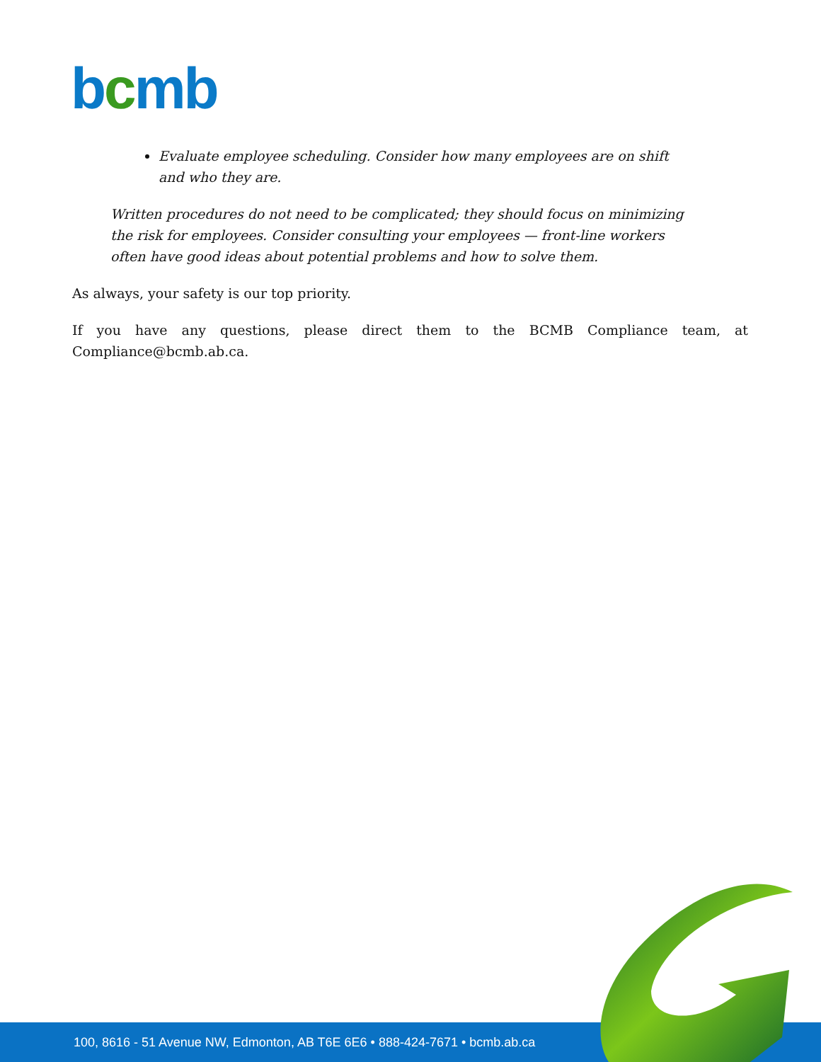bcmb
Evaluate employee scheduling. Consider how many employees are on shift and who they are.
Written procedures do not need to be complicated; they should focus on minimizing the risk for employees. Consider consulting your employees — front-line workers often have good ideas about potential problems and how to solve them.
As always, your safety is our top priority.
If you have any questions, please direct them to the BCMB Compliance team, at Compliance@bcmb.ab.ca.
100, 8616 - 51 Avenue NW, Edmonton, AB T6E 6E6 • 888-424-7671 • bcmb.ab.ca